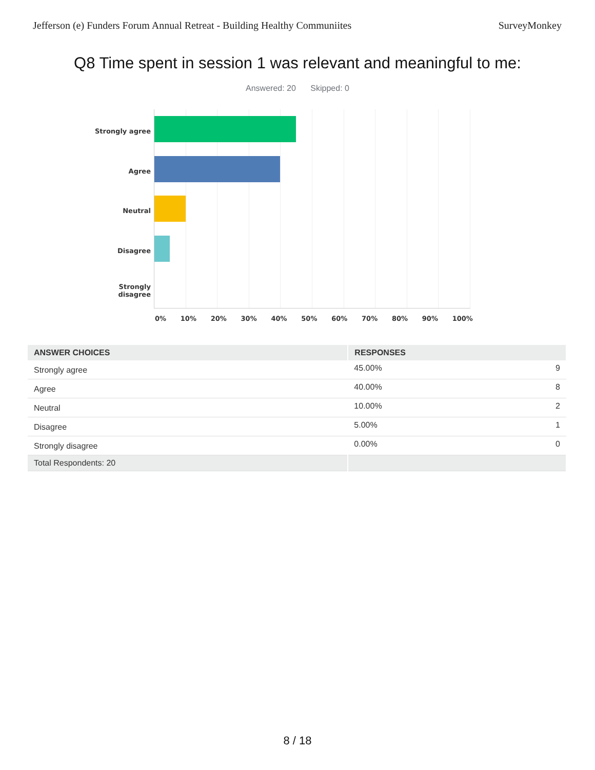Jefferson (e) Funders Forum Annual Retreat - Building Healthy Communiites SurveyMonkey
Q8 Time spent in session 1 was relevant and meaningful to me:
Answered: 20 Skipped: 0
Strongly agree
Agree
Neutral
Disagree
Strongly
disagree
0% 10% 20% 30% 40% 50% 60% 70% 80% 90% 100%
| ANSWER CHOICES | RESPONSES | |
| --- | --- | --- |
| Strongly agree | 45.00% | 9 |
| Agree | 40.00% | 8 |
| Neutral | 10.00% | 2 |
| Disagree | 5.00% | 1 |
| Strongly disagree | 0.00% | 0 |
| Total Respondents: 20 | | |
8 / 18